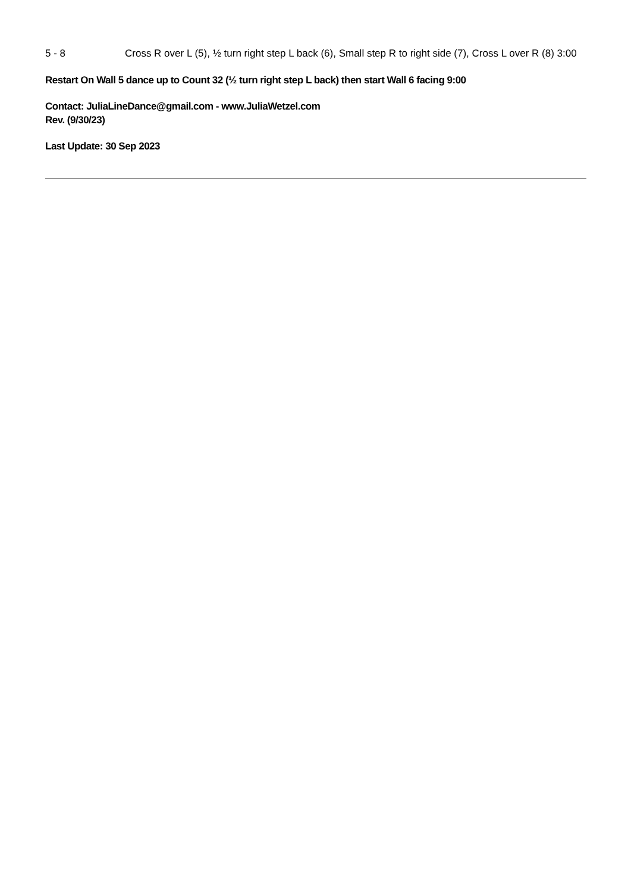5 - 8 Cross R over L (5), ½ turn right step L back (6), Small step R to right side (7), Cross L over R (8) 3:00
Restart On Wall 5 dance up to Count 32 (½ turn right step L back) then start Wall 6 facing 9:00
Contact: JuliaLineDance@gmail.com - www.JuliaWetzel.com
Rev. (9/30/23)
Last Update: 30 Sep 2023